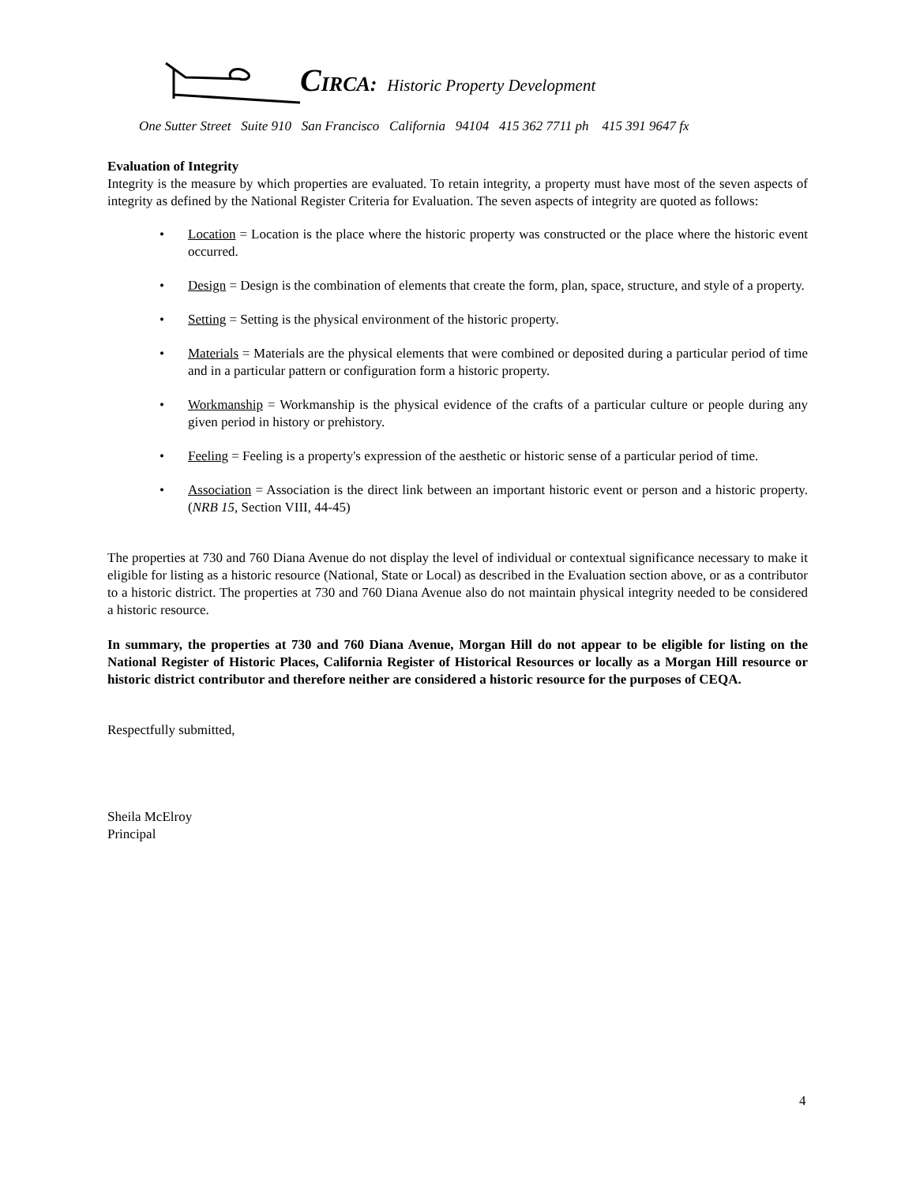CIRCA: Historic Property Development
One Sutter Street Suite 910 San Francisco California 94104 415 362 7711 ph 415 391 9647 fx
Evaluation of Integrity
Integrity is the measure by which properties are evaluated. To retain integrity, a property must have most of the seven aspects of integrity as defined by the National Register Criteria for Evaluation. The seven aspects of integrity are quoted as follows:
• Location = Location is the place where the historic property was constructed or the place where the historic event occurred.
• Design = Design is the combination of elements that create the form, plan, space, structure, and style of a property.
• Setting = Setting is the physical environment of the historic property.
• Materials = Materials are the physical elements that were combined or deposited during a particular period of time and in a particular pattern or configuration form a historic property.
• Workmanship = Workmanship is the physical evidence of the crafts of a particular culture or people during any given period in history or prehistory.
• Feeling = Feeling is a property's expression of the aesthetic or historic sense of a particular period of time.
• Association = Association is the direct link between an important historic event or person and a historic property. (NRB 15, Section VIII, 44-45)
The properties at 730 and 760 Diana Avenue do not display the level of individual or contextual significance necessary to make it eligible for listing as a historic resource (National, State or Local) as described in the Evaluation section above, or as a contributor to a historic district. The properties at 730 and 760 Diana Avenue also do not maintain physical integrity needed to be considered a historic resource.
In summary, the properties at 730 and 760 Diana Avenue, Morgan Hill do not appear to be eligible for listing on the National Register of Historic Places, California Register of Historical Resources or locally as a Morgan Hill resource or historic district contributor and therefore neither are considered a historic resource for the purposes of CEQA.
Respectfully submitted,
Sheila McElroy
Principal
4